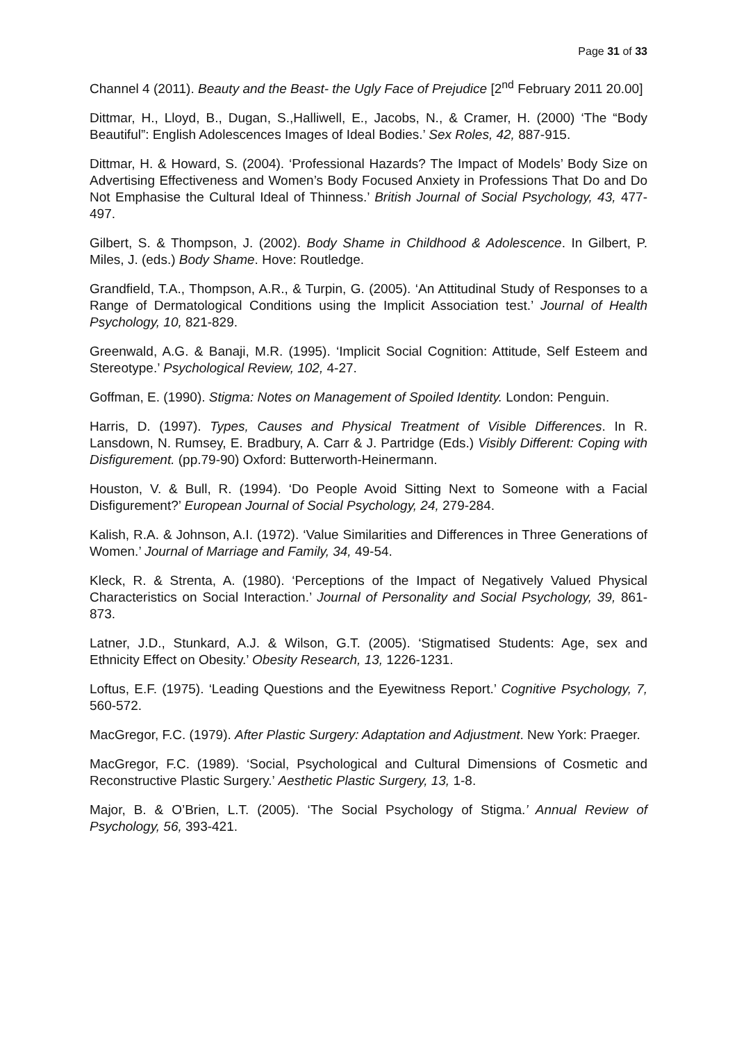Page 31 of 33
Channel 4 (2011). Beauty and the Beast- the Ugly Face of Prejudice [2<sup>nd</sup> February 2011 20.00]
Dittmar, H., Lloyd, B., Dugan, S.,Halliwell, E., Jacobs, N., & Cramer, H. (2000) ‘The “Body Beautiful”: English Adolescences Images of Ideal Bodies.’ Sex Roles, 42, 887-915.
Dittmar, H. & Howard, S. (2004). ‘Professional Hazards? The Impact of Models’ Body Size on Advertising Effectiveness and Women’s Body Focused Anxiety in Professions That Do and Do Not Emphasise the Cultural Ideal of Thinness.’ British Journal of Social Psychology, 43, 477-497.
Gilbert, S. & Thompson, J. (2002). Body Shame in Childhood & Adolescence. In Gilbert, P. Miles, J. (eds.) Body Shame. Hove: Routledge.
Grandfield, T.A., Thompson, A.R., & Turpin, G. (2005). ‘An Attitudinal Study of Responses to a Range of Dermatological Conditions using the Implicit Association test.’ Journal of Health Psychology, 10, 821-829.
Greenwald, A.G. & Banaji, M.R. (1995). ‘Implicit Social Cognition: Attitude, Self Esteem and Stereotype.’ Psychological Review, 102, 4-27.
Goffman, E. (1990). Stigma: Notes on Management of Spoiled Identity. London: Penguin.
Harris, D. (1997). Types, Causes and Physical Treatment of Visible Differences. In R. Lansdown, N. Rumsey, E. Bradbury, A. Carr & J. Partridge (Eds.) Visibly Different: Coping with Disfigurement. (pp.79-90) Oxford: Butterworth-Heinermann.
Houston, V. & Bull, R. (1994). ‘Do People Avoid Sitting Next to Someone with a Facial Disfigurement?’ European Journal of Social Psychology, 24, 279-284.
Kalish, R.A. & Johnson, A.I. (1972). ‘Value Similarities and Differences in Three Generations of Women.’ Journal of Marriage and Family, 34, 49-54.
Kleck, R. & Strenta, A. (1980). ‘Perceptions of the Impact of Negatively Valued Physical Characteristics on Social Interaction.’ Journal of Personality and Social Psychology, 39, 861-873.
Latner, J.D., Stunkard, A.J. & Wilson, G.T. (2005). ‘Stigmatised Students: Age, sex and Ethnicity Effect on Obesity.’ Obesity Research, 13, 1226-1231.
Loftus, E.F. (1975). ‘Leading Questions and the Eyewitness Report.’ Cognitive Psychology, 7, 560-572.
MacGregor, F.C. (1979). After Plastic Surgery: Adaptation and Adjustment. New York: Praeger.
MacGregor, F.C. (1989). ‘Social, Psychological and Cultural Dimensions of Cosmetic and Reconstructive Plastic Surgery.’ Aesthetic Plastic Surgery, 13, 1-8.
Major, B. & O’Brien, L.T. (2005). ‘The Social Psychology of Stigma.’ Annual Review of Psychology, 56, 393-421.